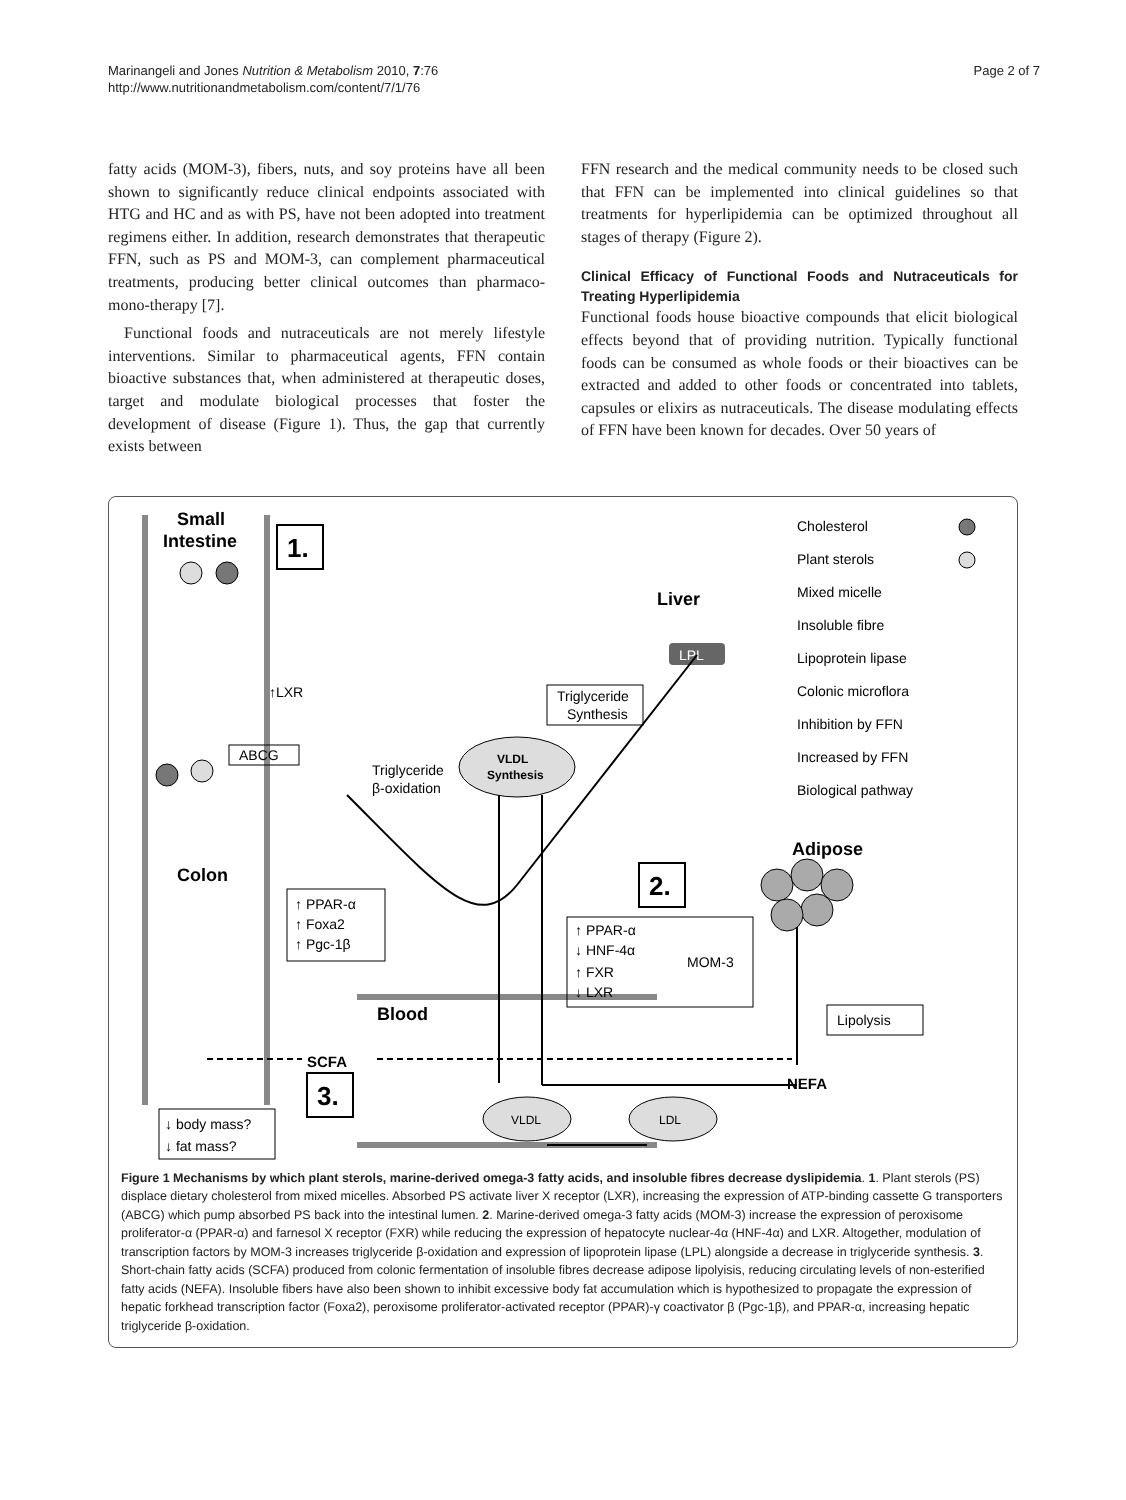Marinangeli and Jones Nutrition & Metabolism 2010, 7:76
http://www.nutritionandmetabolism.com/content/7/1/76
Page 2 of 7
fatty acids (MOM-3), fibers, nuts, and soy proteins have all been shown to significantly reduce clinical endpoints associated with HTG and HC and as with PS, have not been adopted into treatment regimens either. In addition, research demonstrates that therapeutic FFN, such as PS and MOM-3, can complement pharmaceutical treatments, producing better clinical outcomes than pharmaco-mono-therapy [7].
Functional foods and nutraceuticals are not merely lifestyle interventions. Similar to pharmaceutical agents, FFN contain bioactive substances that, when administered at therapeutic doses, target and modulate biological processes that foster the development of disease (Figure 1). Thus, the gap that currently exists between
FFN research and the medical community needs to be closed such that FFN can be implemented into clinical guidelines so that treatments for hyperlipidemia can be optimized throughout all stages of therapy (Figure 2).
Clinical Efficacy of Functional Foods and Nutraceuticals for Treating Hyperlipidemia
Functional foods house bioactive compounds that elicit biological effects beyond that of providing nutrition. Typically functional foods can be consumed as whole foods or their bioactives can be extracted and added to other foods or concentrated into tablets, capsules or elixirs as nutraceuticals. The disease modulating effects of FFN have been known for decades. Over 50 years of
Small
Intestine
Colon
Liver
Blood
Adipose
SCFA
NEFA
1.
2.
3.
↑LXR
ABCG
Triglyceride
β-oxidation
Triglyceride
Synthesis
VLDL
Synthesis
LPL
↑ PPAR-α
↑ Foxa2
↑ Pgc-1β
↑ PPAR-α
↓ HNF-4α
↑ FXR
↓ LXR
MOM-3
Lipolysis
↓ body mass?
↓ fat mass?
VLDL
LDL
Cholesterol
Plant sterols
Mixed micelle
Insoluble fibre
Lipoprotein lipase
Colonic microflora
Inhibition by FFN
Increased by FFN
Biological pathway
Figure 1 Mechanisms by which plant sterols, marine-derived omega-3 fatty acids, and insoluble fibres decrease dyslipidemia. 1. Plant sterols (PS) displace dietary cholesterol from mixed micelles. Absorbed PS activate liver X receptor (LXR), increasing the expression of ATP-binding cassette G transporters (ABCG) which pump absorbed PS back into the intestinal lumen. 2. Marine-derived omega-3 fatty acids (MOM-3) increase the expression of peroxisome proliferator-α (PPAR-α) and farnesol X receptor (FXR) while reducing the expression of hepatocyte nuclear-4α (HNF-4α) and LXR. Altogether, modulation of transcription factors by MOM-3 increases triglyceride β-oxidation and expression of lipoprotein lipase (LPL) alongside a decrease in triglyceride synthesis. 3. Short-chain fatty acids (SCFA) produced from colonic fermentation of insoluble fibres decrease adipose lipolyisis, reducing circulating levels of non-esterified fatty acids (NEFA). Insoluble fibers have also been shown to inhibit excessive body fat accumulation which is hypothesized to propagate the expression of hepatic forkhead transcription factor (Foxa2), peroxisome proliferator-activated receptor (PPAR)-γ coactivator β (Pgc-1β), and PPAR-α, increasing hepatic triglyceride β-oxidation.